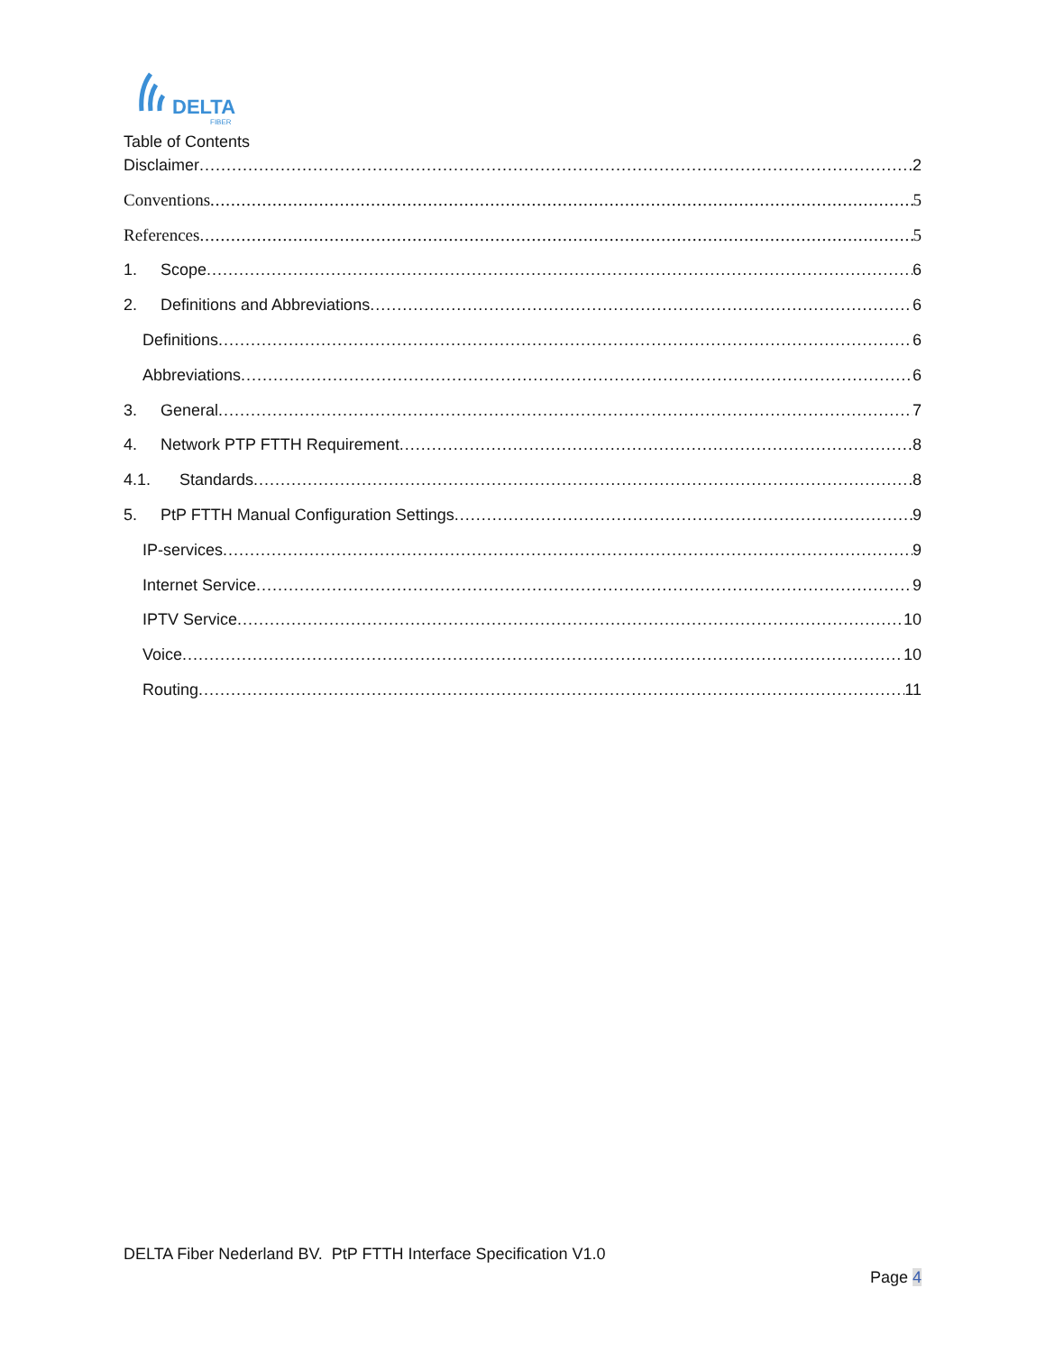DELTA
FIBER
Table of Contents
Disclaimer 2
Conventions 5
References 5
1. Scope 6
2. Definitions and Abbreviations 6
Definitions 6
Abbreviations 6
3. General 7
4. Network PTP FTTH Requirement 8
4.1. Standards 8
5. PtP FTTH Manual Configuration Settings 9
IP-services 9
Internet Service 9
IPTV Service 10
Voice 10
Routing 11
DELTA Fiber Nederland BV. PtP FTTH Interface Specification V1.0
Page 4